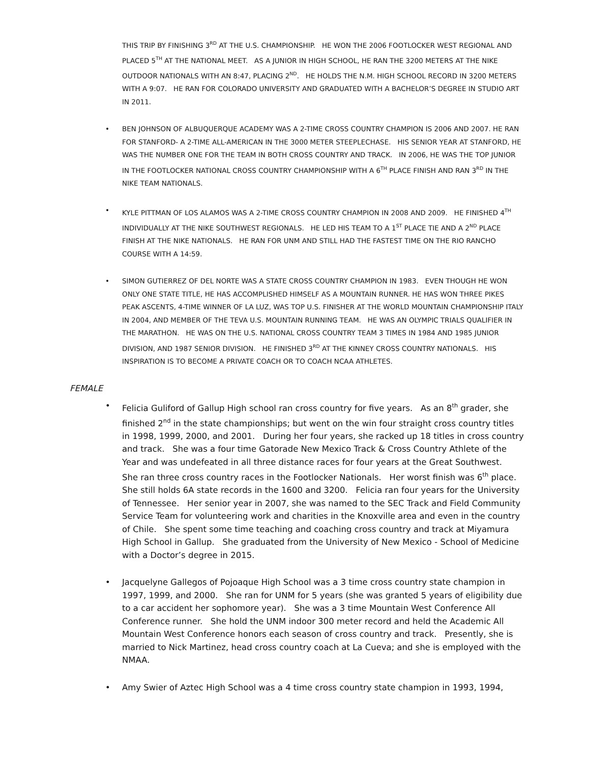THIS TRIP BY FINISHING 3<sup>RD</sup> AT THE U.S. CHAMPIONSHIP. HE WON THE 2006 FOOTLOCKER WEST REGIONAL AND PLACED 5<sup>TH</sup> AT THE NATIONAL MEET. AS A JUNIOR IN HIGH SCHOOL, HE RAN THE 3200 METERS AT THE NIKE OUTDOOR NATIONALS WITH AN 8:47, PLACING 2<sup>ND</sup>. HE HOLDS THE N.M. HIGH SCHOOL RECORD IN 3200 METERS WITH A 9:07. HE RAN FOR COLORADO UNIVERSITY AND GRADUATED WITH A BACHELOR’S DEGREE IN STUDIO ART IN 2011.
• BEN JOHNSON OF ALBUQUERQUE ACADEMY WAS A 2-TIME CROSS COUNTRY CHAMPION IS 2006 AND 2007. HE RAN FOR STANFORD- A 2-TIME ALL-AMERICAN IN THE 3000 METER STEEPLECHASE. HIS SENIOR YEAR AT STANFORD, HE WAS THE NUMBER ONE FOR THE TEAM IN BOTH CROSS COUNTRY AND TRACK. IN 2006, HE WAS THE TOP JUNIOR IN THE FOOTLOCKER NATIONAL CROSS COUNTRY CHAMPIONSHIP WITH A 6<sup>TH</sup> PLACE FINISH AND RAN 3<sup>RD</sup> IN THE NIKE TEAM NATIONALS.
• KYLE PITTMAN OF LOS ALAMOS WAS A 2-TIME CROSS COUNTRY CHAMPION IN 2008 AND 2009. HE FINISHED 4<sup>TH</sup> INDIVIDUALLY AT THE NIKE SOUTHWEST REGIONALS. HE LED HIS TEAM TO A 1<sup>ST</sup> PLACE TIE AND A 2<sup>ND</sup> PLACE FINISH AT THE NIKE NATIONALS. HE RAN FOR UNM AND STILL HAD THE FASTEST TIME ON THE RIO RANCHO COURSE WITH A 14:59.
• SIMON GUTIERREZ OF DEL NORTE WAS A STATE CROSS COUNTRY CHAMPION IN 1983. EVEN THOUGH HE WON ONLY ONE STATE TITLE, HE HAS ACCOMPLISHED HIMSELF AS A MOUNTAIN RUNNER. HE HAS WON THREE PIKES PEAK ASCENTS, 4-TIME WINNER OF LA LUZ, WAS TOP U.S. FINISHER AT THE WORLD MOUNTAIN CHAMPIONSHIP ITALY IN 2004, AND MEMBER OF THE TEVA U.S. MOUNTAIN RUNNING TEAM. HE WAS AN OLYMPIC TRIALS QUALIFIER IN THE MARATHON. HE WAS ON THE U.S. NATIONAL CROSS COUNTRY TEAM 3 TIMES IN 1984 AND 1985 JUNIOR DIVISION, AND 1987 SENIOR DIVISION. HE FINISHED 3<sup>RD</sup> AT THE KINNEY CROSS COUNTRY NATIONALS. HIS INSPIRATION IS TO BECOME A PRIVATE COACH OR TO COACH NCAA ATHLETES.
FEMALE
• Felicia Guliford of Gallup High school ran cross country for five years. As an 8<sup>th</sup> grader, she finished 2<sup>nd</sup> in the state championships; but went on the win four straight cross country titles in 1998, 1999, 2000, and 2001. During her four years, she racked up 18 titles in cross country and track. She was a four time Gatorade New Mexico Track & Cross Country Athlete of the Year and was undefeated in all three distance races for four years at the Great Southwest. She ran three cross country races in the Footlocker Nationals. Her worst finish was 6<sup>th</sup> place. She still holds 6A state records in the 1600 and 3200. Felicia ran four years for the University of Tennessee. Her senior year in 2007, she was named to the SEC Track and Field Community Service Team for volunteering work and charities in the Knoxville area and even in the country of Chile. She spent some time teaching and coaching cross country and track at Miyamura High School in Gallup. She graduated from the University of New Mexico - School of Medicine with a Doctor’s degree in 2015.
• Jacquelyne Gallegos of Pojoaque High School was a 3 time cross country state champion in 1997, 1999, and 2000. She ran for UNM for 5 years (she was granted 5 years of eligibility due to a car accident her sophomore year). She was a 3 time Mountain West Conference All Conference runner. She hold the UNM indoor 300 meter record and held the Academic All Mountain West Conference honors each season of cross country and track. Presently, she is married to Nick Martinez, head cross country coach at La Cueva; and she is employed with the NMAA.
• Amy Swier of Aztec High School was a 4 time cross country state champion in 1993, 1994,